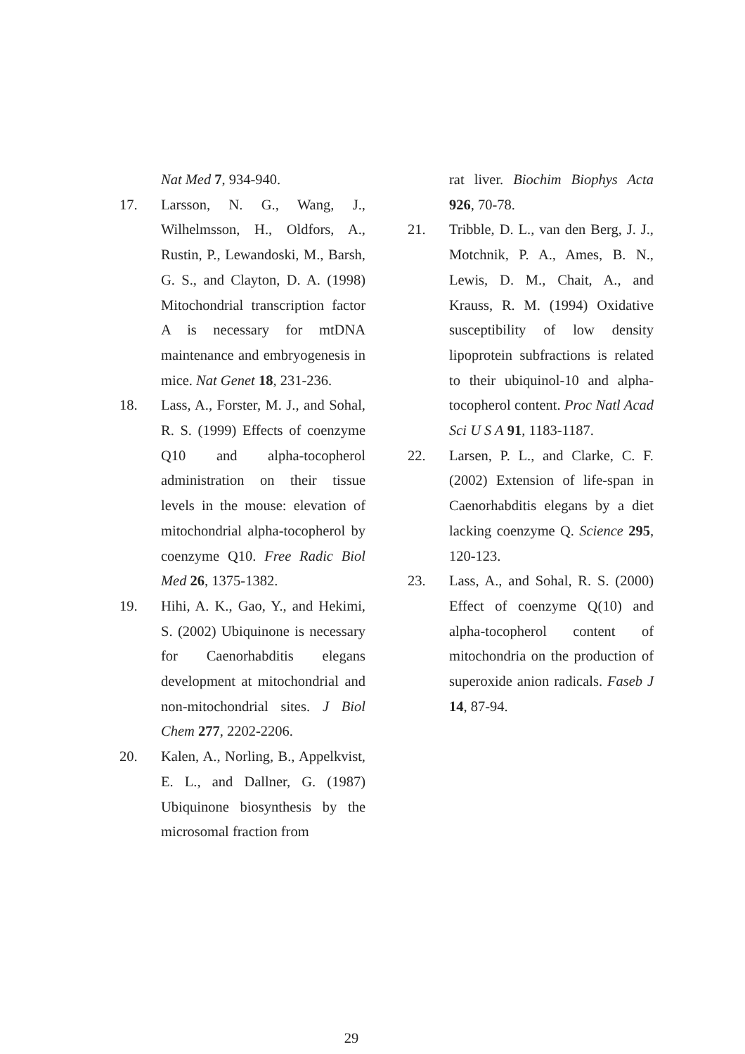Nat Med 7, 934-940.
17. Larsson, N. G., Wang, J., Wilhelmsson, H., Oldfors, A., Rustin, P., Lewandoski, M., Barsh, G. S., and Clayton, D. A. (1998) Mitochondrial transcription factor A is necessary for mtDNA maintenance and embryogenesis in mice. Nat Genet 18, 231-236.
18. Lass, A., Forster, M. J., and Sohal, R. S. (1999) Effects of coenzyme Q10 and alpha-tocopherol administration on their tissue levels in the mouse: elevation of mitochondrial alpha-tocopherol by coenzyme Q10. Free Radic Biol Med 26, 1375-1382.
19. Hihi, A. K., Gao, Y., and Hekimi, S. (2002) Ubiquinone is necessary for Caenorhabditis elegans development at mitochondrial and non-mitochondrial sites. J Biol Chem 277, 2202-2206.
20. Kalen, A., Norling, B., Appelkvist, E. L., and Dallner, G. (1987) Ubiquinone biosynthesis by the microsomal fraction from
rat liver. Biochim Biophys Acta 926, 70-78.
21. Tribble, D. L., van den Berg, J. J., Motchnik, P. A., Ames, B. N., Lewis, D. M., Chait, A., and Krauss, R. M. (1994) Oxidative susceptibility of low density lipoprotein subfractions is related to their ubiquinol-10 and alpha-tocopherol content. Proc Natl Acad Sci U S A 91, 1183-1187.
22. Larsen, P. L., and Clarke, C. F. (2002) Extension of life-span in Caenorhabditis elegans by a diet lacking coenzyme Q. Science 295, 120-123.
23. Lass, A., and Sohal, R. S. (2000) Effect of coenzyme Q(10) and alpha-tocopherol content of mitochondria on the production of superoxide anion radicals. Faseb J 14, 87-94.
29